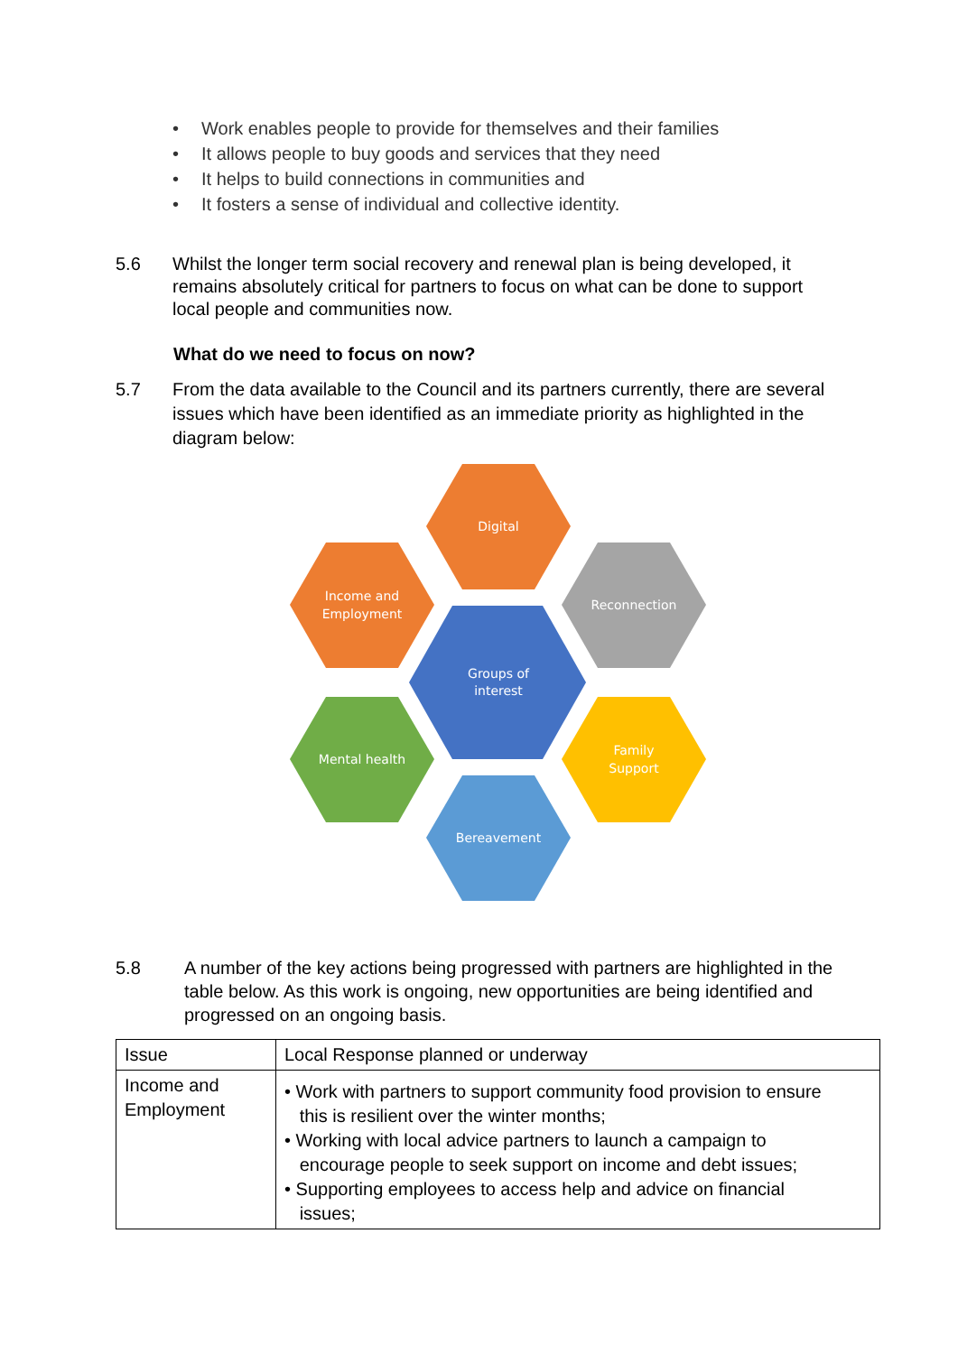• Work enables people to provide for themselves and their families
• It allows people to buy goods and services that they need
• It helps to build connections in communities and
• It fosters a sense of individual and collective identity.
5.6 Whilst the longer term social recovery and renewal plan is being developed, it remains absolutely critical for partners to focus on what can be done to support local people and communities now.
What do we need to focus on now?
5.7 From the data available to the Council and its partners currently, there are several issues which have been identified as an immediate priority as highlighted in the diagram below:
Digital
Reconnection
Income and
Employment
Groups of
interest
Mental health
Family
Support
Bereavement
5.8 A number of the key actions being progressed with partners are highlighted in the table below. As this work is ongoing, new opportunities are being identified and progressed on an ongoing basis.
| Issue | Local Response planned or underway |
| Income and Employment | • Work with partners to support community food provision to ensure this is resilient over the winter months; • Working with local advice partners to launch a campaign to encourage people to seek support on income and debt issues; • Supporting employees to access help and advice on financial issues; |